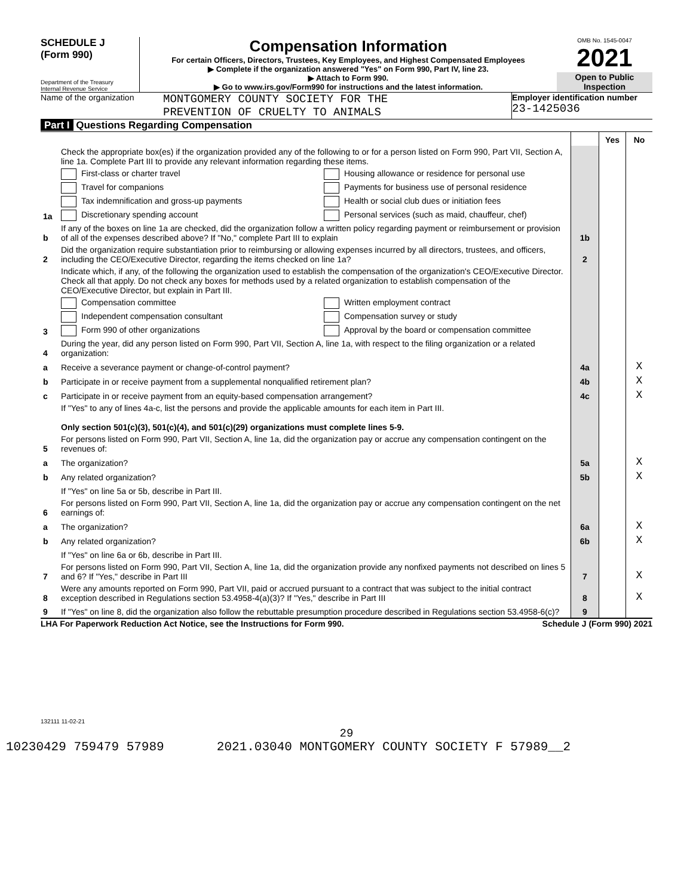SCHEDULE J
(Form 990)
Department of the Treasury
Internal Revenue Service
Compensation Information
For certain Officers, Directors, Trustees, Key Employees, and Highest Compensated Employees
▶ Complete if the organization answered "Yes" on Form 990, Part IV, line 23.
▶ Attach to Form 990.
▶ Go to www.irs.gov/Form990 for instructions and the latest information.
OMB No. 1545-0047
2021
Open to Public Inspection
Name of the organization
MONTGOMERY COUNTY SOCIETY FOR THE
PREVENTION OF CRUELTY TO ANIMALS
Employer identification number
23-1425036
Part I Questions Regarding Compensation
| | | | Yes | No |
| 1a | Check the appropriate box(es) if the organization provided any of the following to or for a person listed on Form 990, Part VII, Section A, line 1a. Complete Part III to provide any relevant information regarding these items. First-class or charter travel Housing allowance or residence for personal use Travel for companions Payments for business use of personal residence Tax indemnification and gross-up payments Health or social club dues or initiation fees Discretionary spending account Personal services (such as maid, chauffeur, chef) | | | |
| b | If any of the boxes on line 1a are checked, did the organization follow a written policy regarding payment or reimbursement or provision of all of the expenses described above? If "No," complete Part III to explain | 1b | | |
| 2 | Did the organization require substantiation prior to reimbursing or allowing expenses incurred by all directors, trustees, and officers, including the CEO/Executive Director, regarding the items checked on line 1a? | 2 | | |
| 3 | Indicate which, if any, of the following the organization used to establish the compensation of the organization's CEO/Executive Director. Check all that apply. Do not check any boxes for methods used by a related organization to establish compensation of the CEO/Executive Director, but explain in Part III. Compensation committee Written employment contract Independent compensation consultant Compensation survey or study Form 990 of other organizations Approval by the board or compensation committee | | | |
| 4 | During the year, did any person listed on Form 990, Part VII, Section A, line 1a, with respect to the filing organization or a related organization: | | | |
| a | Receive a severance payment or change-of-control payment? | 4a | | X |
| b | Participate in or receive payment from a supplemental nonqualified retirement plan? | 4b | | X |
| c | Participate in or receive payment from an equity-based compensation arrangement? | 4c | | X |
| | If "Yes" to any of lines 4a-c, list the persons and provide the applicable amounts for each item in Part III. Only section 501(c)(3), 501(c)(4), and 501(c)(29) organizations must complete lines 5-9. | | | |
| 5 | For persons listed on Form 990, Part VII, Section A, line 1a, did the organization pay or accrue any compensation contingent on the revenues of: | | | |
| a | The organization? | 5a | | X |
| b | Any related organization? | 5b | | X |
| | If "Yes" on line 5a or 5b, describe in Part III. | | | |
| 6 | For persons listed on Form 990, Part VII, Section A, line 1a, did the organization pay or accrue any compensation contingent on the net earnings of: | | | |
| a | The organization? | 6a | | X |
| b | Any related organization? | 6b | | X |
| | If "Yes" on line 6a or 6b, describe in Part III. | | | |
| 7 | For persons listed on Form 990, Part VII, Section A, line 1a, did the organization provide any nonfixed payments not described on lines 5 and 6? If "Yes," describe in Part III | 7 | | X |
| 8 | Were any amounts reported on Form 990, Part VII, paid or accrued pursuant to a contract that was subject to the initial contract exception described in Regulations section 53.4958-4(a)(3)? If "Yes," describe in Part III | 8 | | X |
| 9 | If "Yes" on line 8, did the organization also follow the rebuttable presumption procedure described in Regulations section 53.4958-6(c)? | 9 | | |
LHA For Paperwork Reduction Act Notice, see the Instructions for Form 990. Schedule J (Form 990) 2021
132111 11-02-21
29
10230429 759479 57989 2021.03040 MONTGOMERY COUNTY SOCIETY F 57989__2